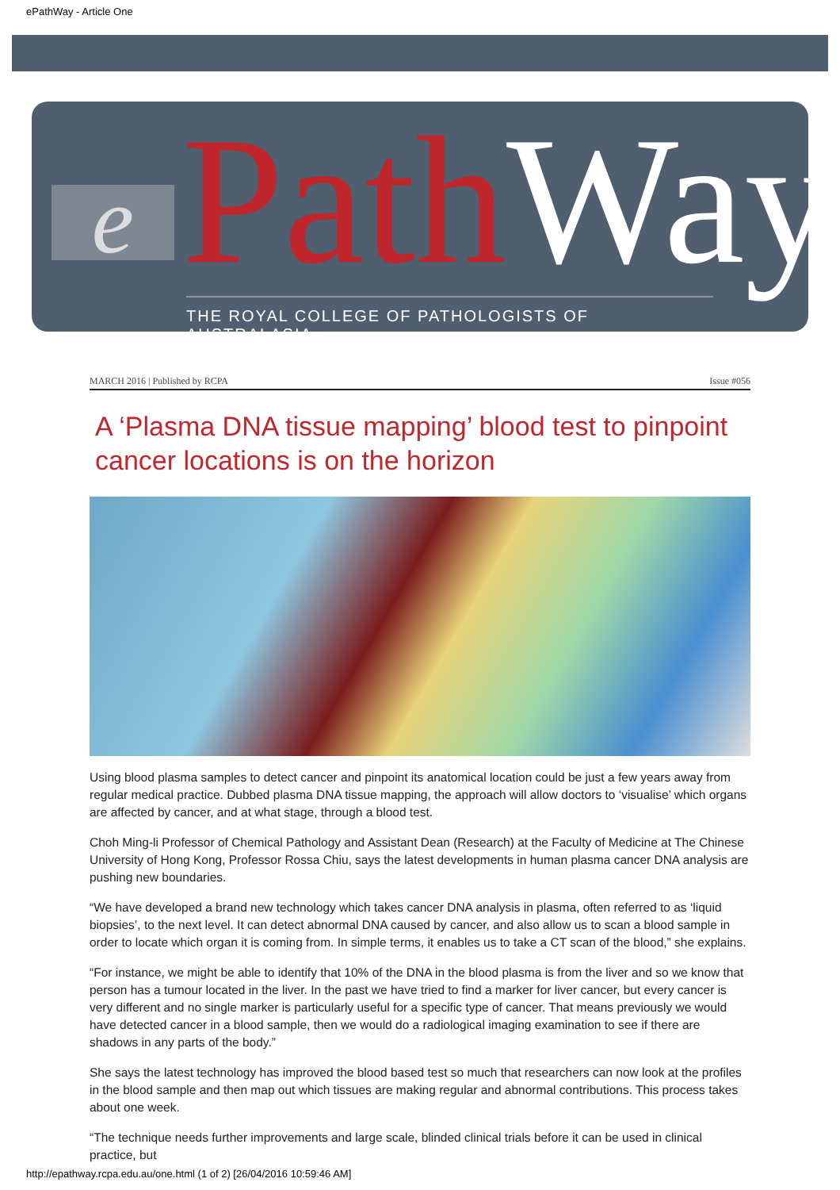ePathWay - Article One
e Path Way
THE ROYAL COLLEGE OF PATHOLOGISTS OF AUSTRALASIA
MARCH 2016 | Published by RCPA Issue #056
A ‘Plasma DNA tissue mapping’ blood test to pinpoint cancer locations is on the horizon
Using blood plasma samples to detect cancer and pinpoint its anatomical location could be just a few years away from regular medical practice. Dubbed plasma DNA tissue mapping, the approach will allow doctors to ‘visualise’ which organs are affected by cancer, and at what stage, through a blood test.
Choh Ming-li Professor of Chemical Pathology and Assistant Dean (Research) at the Faculty of Medicine at The Chinese University of Hong Kong, Professor Rossa Chiu, says the latest developments in human plasma cancer DNA analysis are pushing new boundaries.
“We have developed a brand new technology which takes cancer DNA analysis in plasma, often referred to as ‘liquid biopsies’, to the next level. It can detect abnormal DNA caused by cancer, and also allow us to scan a blood sample in order to locate which organ it is coming from. In simple terms, it enables us to take a CT scan of the blood,” she explains.
“For instance, we might be able to identify that 10% of the DNA in the blood plasma is from the liver and so we know that person has a tumour located in the liver. In the past we have tried to find a marker for liver cancer, but every cancer is very different and no single marker is particularly useful for a specific type of cancer. That means previously we would have detected cancer in a blood sample, then we would do a radiological imaging examination to see if there are shadows in any parts of the body.”
She says the latest technology has improved the blood based test so much that researchers can now look at the profiles in the blood sample and then map out which tissues are making regular and abnormal contributions. This process takes about one week.
“The technique needs further improvements and large scale, blinded clinical trials before it can be used in clinical practice, but
http://epathway.rcpa.edu.au/one.html (1 of 2) [26/04/2016 10:59:46 AM]